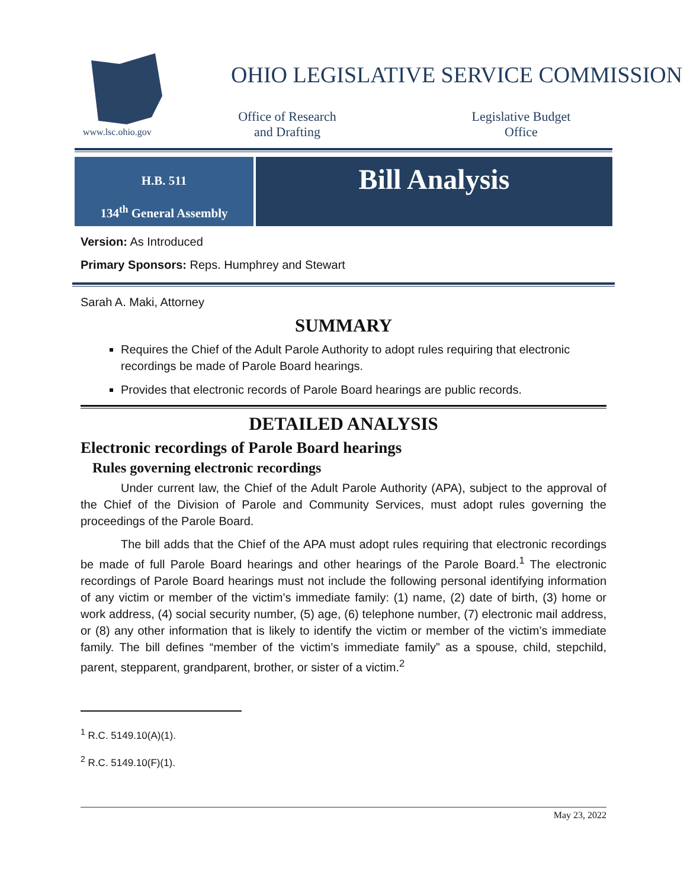www.lsc.ohio.gov
OHIO LEGISLATIVE SERVICE COMMISSION
Office of Research
and Drafting
Legislative Budget
Office
H.B. 511
134<sup>th</sup> General Assembly
Bill Analysis
Version: As Introduced
Primary Sponsors: Reps. Humphrey and Stewart
Sarah A. Maki, Attorney
SUMMARY
Requires the Chief of the Adult Parole Authority to adopt rules requiring that electronic recordings be made of Parole Board hearings.
Provides that electronic records of Parole Board hearings are public records.
DETAILED ANALYSIS
Electronic recordings of Parole Board hearings
Rules governing electronic recordings
Under current law, the Chief of the Adult Parole Authority (APA), subject to the approval of the Chief of the Division of Parole and Community Services, must adopt rules governing the proceedings of the Parole Board.
The bill adds that the Chief of the APA must adopt rules requiring that electronic recordings be made of full Parole Board hearings and other hearings of the Parole Board.<sup>1</sup> The electronic recordings of Parole Board hearings must not include the following personal identifying information of any victim or member of the victim’s immediate family: (1) name, (2) date of birth, (3) home or work address, (4) social security number, (5) age, (6) telephone number, (7) electronic mail address, or (8) any other information that is likely to identify the victim or member of the victim’s immediate family. The bill defines “member of the victim’s immediate family” as a spouse, child, stepchild, parent, stepparent, grandparent, brother, or sister of a victim.<sup>2</sup>
<sup>1</sup> R.C. 5149.10(A)(1).
<sup>2</sup> R.C. 5149.10(F)(1).
May 23, 2022